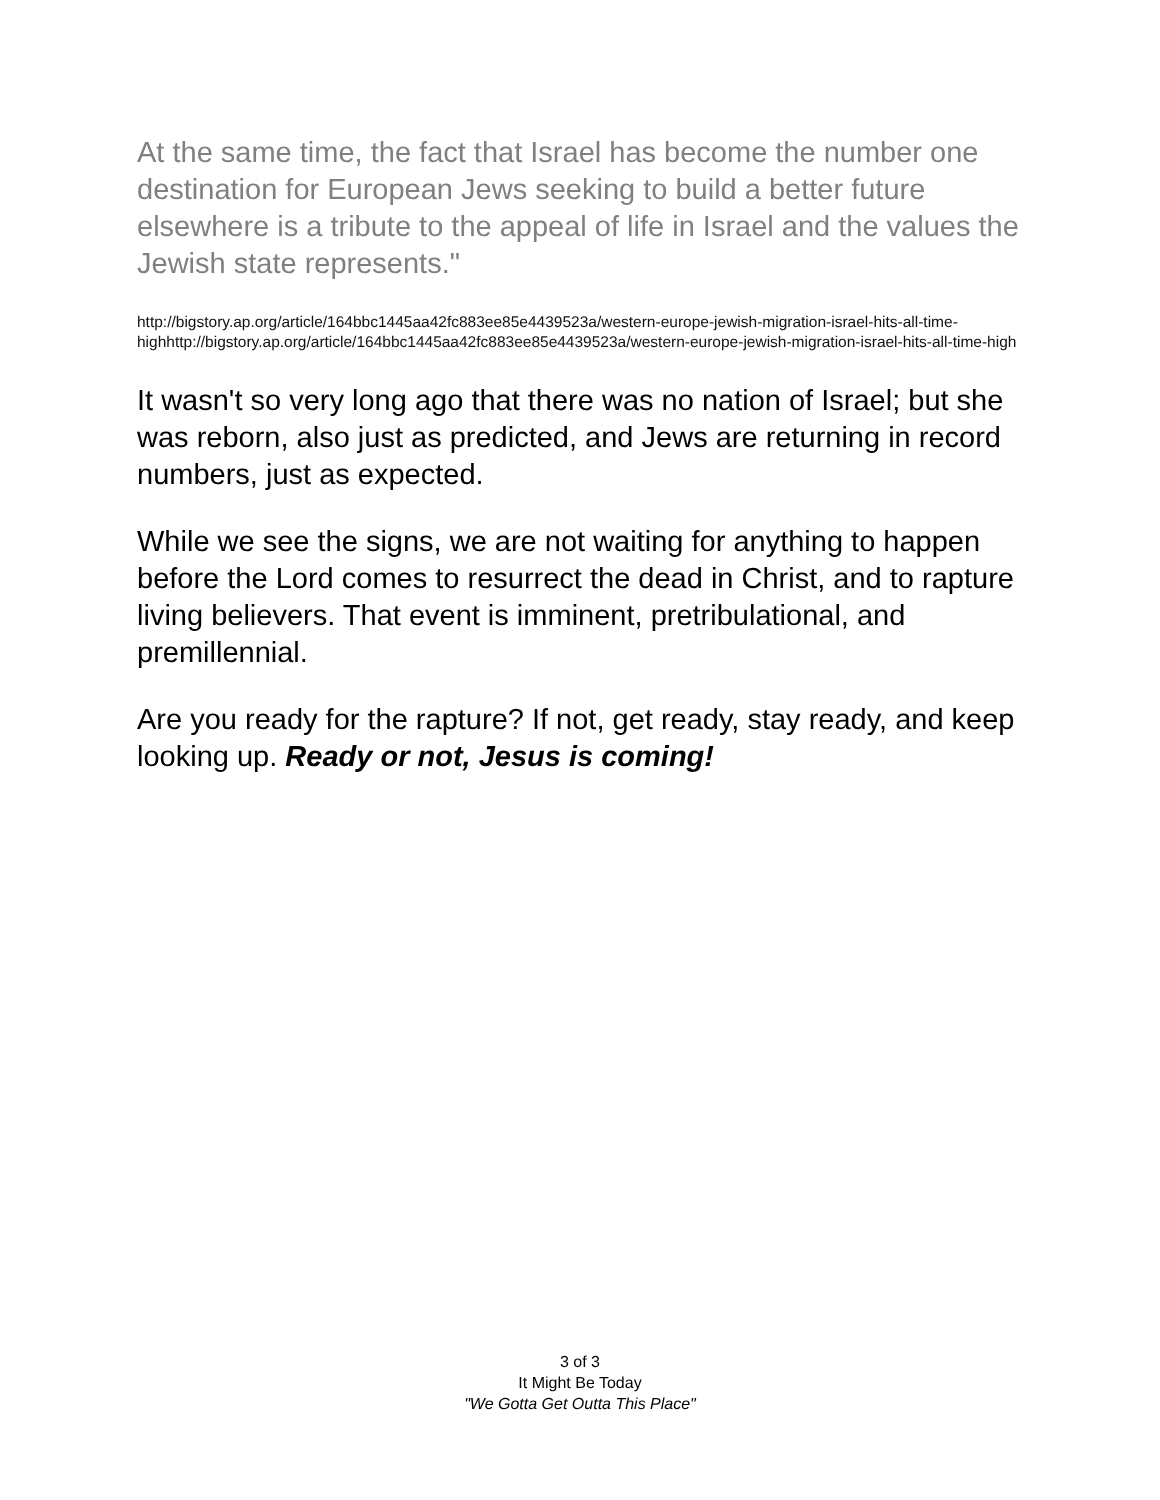At the same time, the fact that Israel has become the number one destination for European Jews seeking to build a better future elsewhere is a tribute to the appeal of life in Israel and the values the Jewish state represents."
http://bigstory.ap.org/article/164bbc1445aa42fc883ee85e4439523a/western-europe-jewish-migration-israel-hits-all-time-highhttp://bigstory.ap.org/article/164bbc1445aa42fc883ee85e4439523a/western-europe-jewish-migration-israel-hits-all-time-high
It wasn't so very long ago that there was no nation of Israel; but she was reborn, also just as predicted, and Jews are returning in record numbers, just as expected.
While we see the signs, we are not waiting for anything to happen before the Lord comes to resurrect the dead in Christ, and to rapture living believers. That event is imminent, pretribulational, and premillennial.
Are you ready for the rapture? If not, get ready, stay ready, and keep looking up. Ready or not, Jesus is coming!
3 of 3
It Might Be Today
"We Gotta Get Outta This Place"